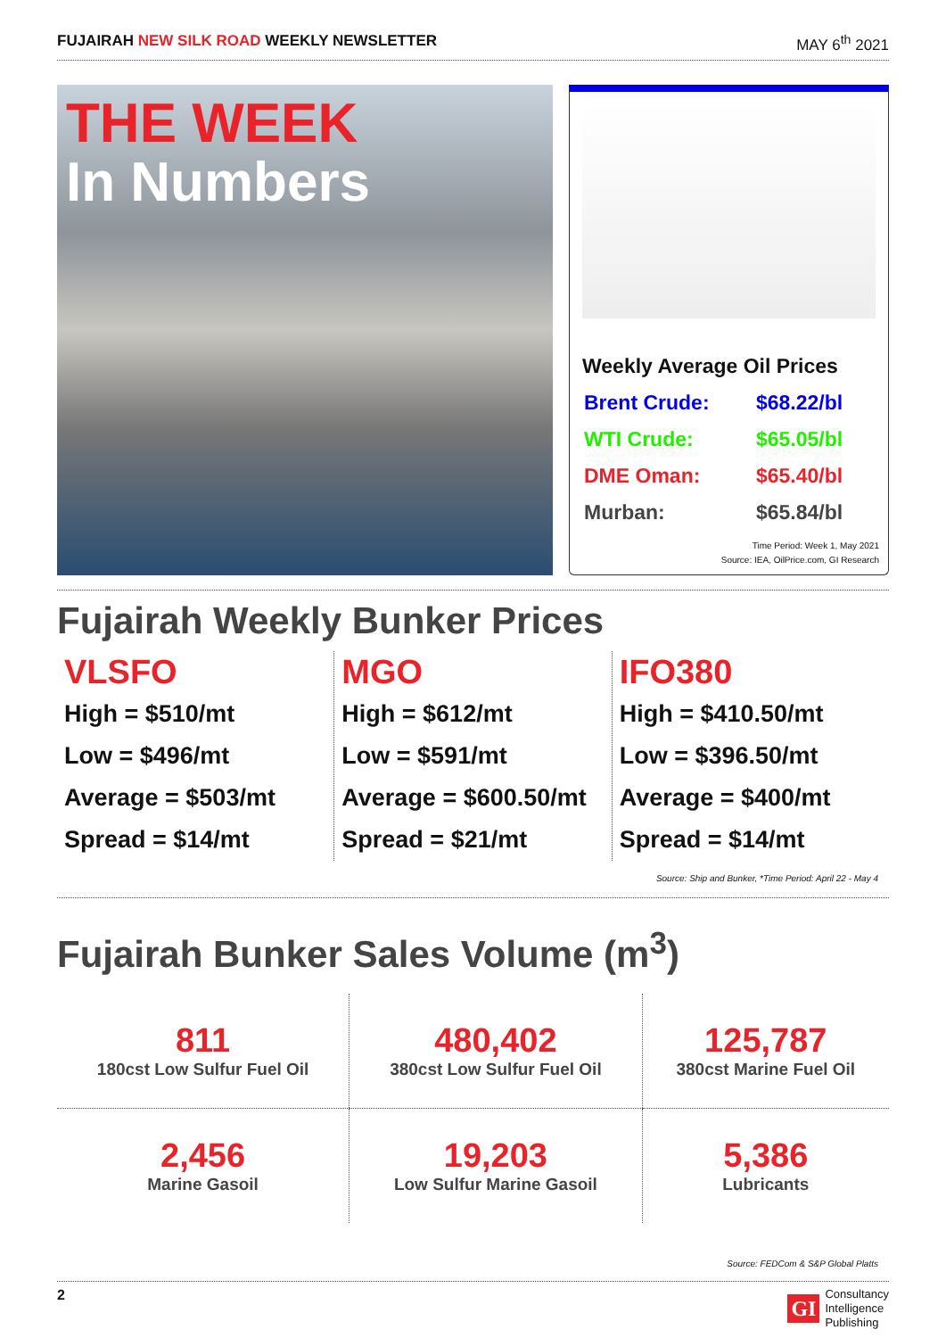FUJAIRAH NEW SILK ROAD WEEKLY NEWSLETTER
MAY 6<sup>th</sup> 2021
THE WEEK
In Numbers
Weekly Average Oil Prices
| Brent Crude: | $68.22/bl |
| WTI Crude: | $65.05/bl |
| DME Oman: | $65.40/bl |
| Murban: | $65.84/bl |
Time Period: Week 1, May 2021
Source: IEA, OilPrice.com, GI Research
Fujairah Weekly Bunker Prices
VLSFO
High = $510/mt
Low = $496/mt
Average = $503/mt
Spread = $14/mt
MGO
High = $612/mt
Low = $591/mt
Average = $600.50/mt
Spread = $21/mt
IFO380
High = $410.50/mt
Low = $396.50/mt
Average = $400/mt
Spread = $14/mt
Source: Ship and Bunker, *Time Period: April 22 - May 4
Fujairah Bunker Sales Volume (m<sup>3</sup>)
| 811 180cst Low Sulfur Fuel Oil | 480,402 380cst Low Sulfur Fuel Oil | 125,787 380cst Marine Fuel Oil |
| 2,456 Marine Gasoil | 19,203 Low Sulfur Marine Gasoil | 5,386 Lubricants |
Source: FEDCom & S&P Global Platts
2
GI Consultancy
Intelligence
Publishing